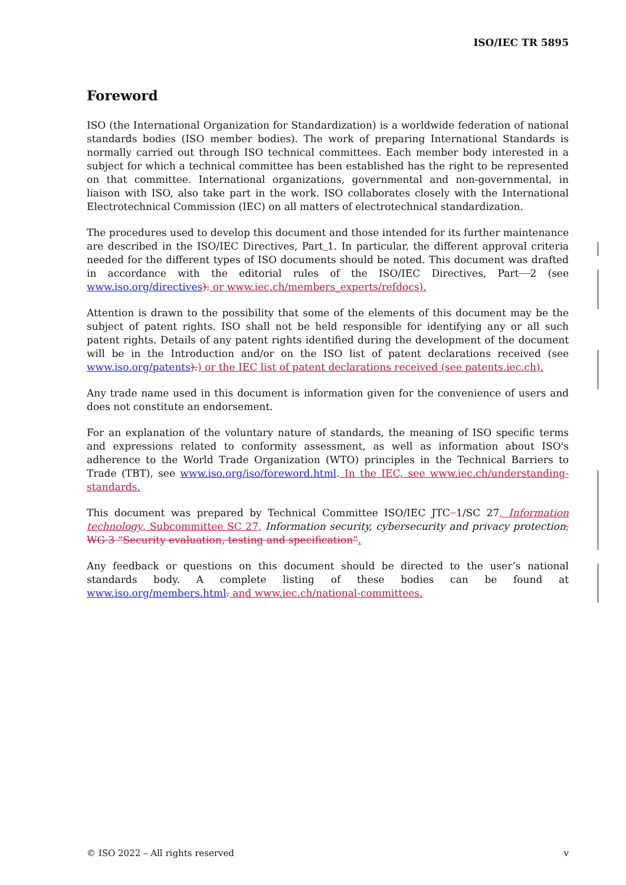ISO/IEC TR 5895
Foreword
ISO (the International Organization for Standardization) is a worldwide federation of national standards bodies (ISO member bodies). The work of preparing International Standards is normally carried out through ISO technical committees. Each member body interested in a subject for which a technical committee has been established has the right to be represented on that committee. International organizations, governmental and non-governmental, in liaison with ISO, also take part in the work. ISO collaborates closely with the International Electrotechnical Commission (IEC) on all matters of electrotechnical standardization.
The procedures used to develop this document and those intended for its further maintenance are described in the ISO/IEC Directives, Part 1. In particular, the different approval criteria needed for the different types of ISO documents should be noted. This document was drafted in accordance with the editorial rules of the ISO/IEC Directives, Part 2 (see www.iso.org/directives). or www.iec.ch/members_experts/refdocs).
Attention is drawn to the possibility that some of the elements of this document may be the subject of patent rights. ISO shall not be held responsible for identifying any or all such patent rights. Details of any patent rights identified during the development of the document will be in the Introduction and/or on the ISO list of patent declarations received (see www.iso.org/patents).) or the IEC list of patent declarations received (see patents.iec.ch).
Any trade name used in this document is information given for the convenience of users and does not constitute an endorsement.
For an explanation of the voluntary nature of standards, the meaning of ISO specific terms and expressions related to conformity assessment, as well as information about ISO's adherence to the World Trade Organization (WTO) principles in the Technical Barriers to Trade (TBT), see www.iso.org/iso/foreword.html. In the IEC, see www.iec.ch/understanding-standards.
This document was prepared by Technical Committee ISO/IEC JTC 1/SC 27, Information technology, Subcommittee SC 27, Information security, cybersecurity and privacy protection, WG 3 “Security evaluation, testing and specification”.
Any feedback or questions on this document should be directed to the user’s national standards body. A complete listing of these bodies can be found at www.iso.org/members.html. and www.iec.ch/national-committees.
© ISO 2022 – All rights reserved v